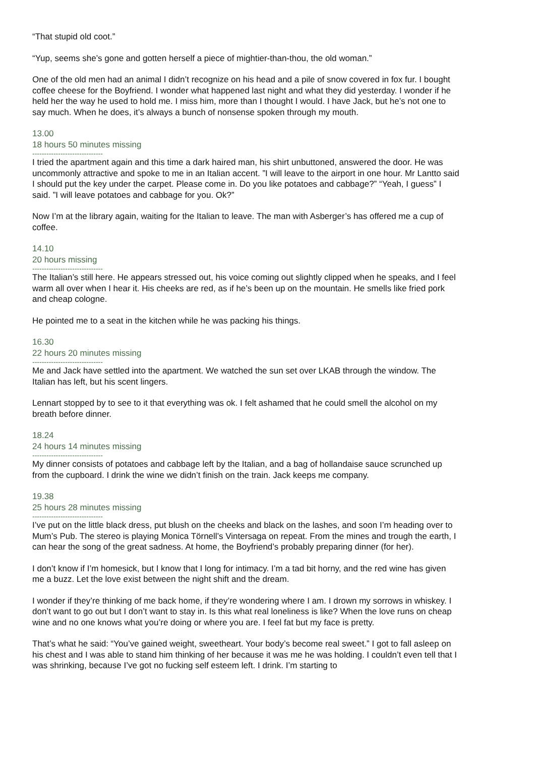“That stupid old coot.”
“Yup, seems she’s gone and gotten herself a piece of mightier-than-thou, the old woman.”
One of the old men had an animal I didn’t recognize on his head and a pile of snow covered in fox fur. I bought coffee cheese for the Boyfriend. I wonder what happened last night and what they did yesterday. I wonder if he held her the way he used to hold me. I miss him, more than I thought I would. I have Jack, but he’s not one to say much. When he does, it’s always a bunch of nonsense spoken through my mouth.
13.00
18 hours 50 minutes missing
------------------------------
I tried the apartment again and this time a dark haired man, his shirt unbuttoned, answered the door. He was uncommonly attractive and spoke to me in an Italian accent. ”I will leave to the airport in one hour. Mr Lantto said I should put the key under the carpet. Please come in. Do you like potatoes and cabbage?” “Yeah, I guess” I said. ”I will leave potatoes and cabbage for you. Ok?”
Now I’m at the library again, waiting for the Italian to leave. The man with Asberger’s has offered me a cup of coffee.
14.10
20 hours missing
------------------------------
The Italian’s still here. He appears stressed out, his voice coming out slightly clipped when he speaks, and I feel warm all over when I hear it. His cheeks are red, as if he’s been up on the mountain. He smells like fried pork and cheap cologne.
He pointed me to a seat in the kitchen while he was packing his things.
16.30
22 hours 20 minutes missing
------------------------------
Me and Jack have settled into the apartment. We watched the sun set over LKAB through the window. The Italian has left, but his scent lingers.
Lennart stopped by to see to it that everything was ok. I felt ashamed that he could smell the alcohol on my breath before dinner.
18.24
24 hours 14 minutes missing
------------------------------
My dinner consists of potatoes and cabbage left by the Italian, and a bag of hollandaise sauce scrunched up from the cupboard. I drink the wine we didn’t finish on the train. Jack keeps me company.
19.38
25 hours 28 minutes missing
------------------------------
I’ve put on the little black dress, put blush on the cheeks and black on the lashes, and soon I’m heading over to Mum’s Pub. The stereo is playing Monica Törnell’s Vintersaga on repeat. From the mines and trough the earth, I can hear the song of the great sadness. At home, the Boyfriend’s probably preparing dinner (for her).
I don’t know if I’m homesick, but I know that I long for intimacy. I’m a tad bit horny, and the red wine has given me a buzz. Let the love exist between the night shift and the dream.
I wonder if they’re thinking of me back home, if they’re wondering where I am. I drown my sorrows in whiskey. I don’t want to go out but I don’t want to stay in. Is this what real loneliness is like? When the love runs on cheap wine and no one knows what you’re doing or where you are. I feel fat but my face is pretty.
That’s what he said: “You’ve gained weight, sweetheart. Your body’s become real sweet.” I got to fall asleep on his chest and I was able to stand him thinking of her because it was me he was holding. I couldn’t even tell that I was shrinking, because I’ve got no fucking self esteem left. I drink. I’m starting to